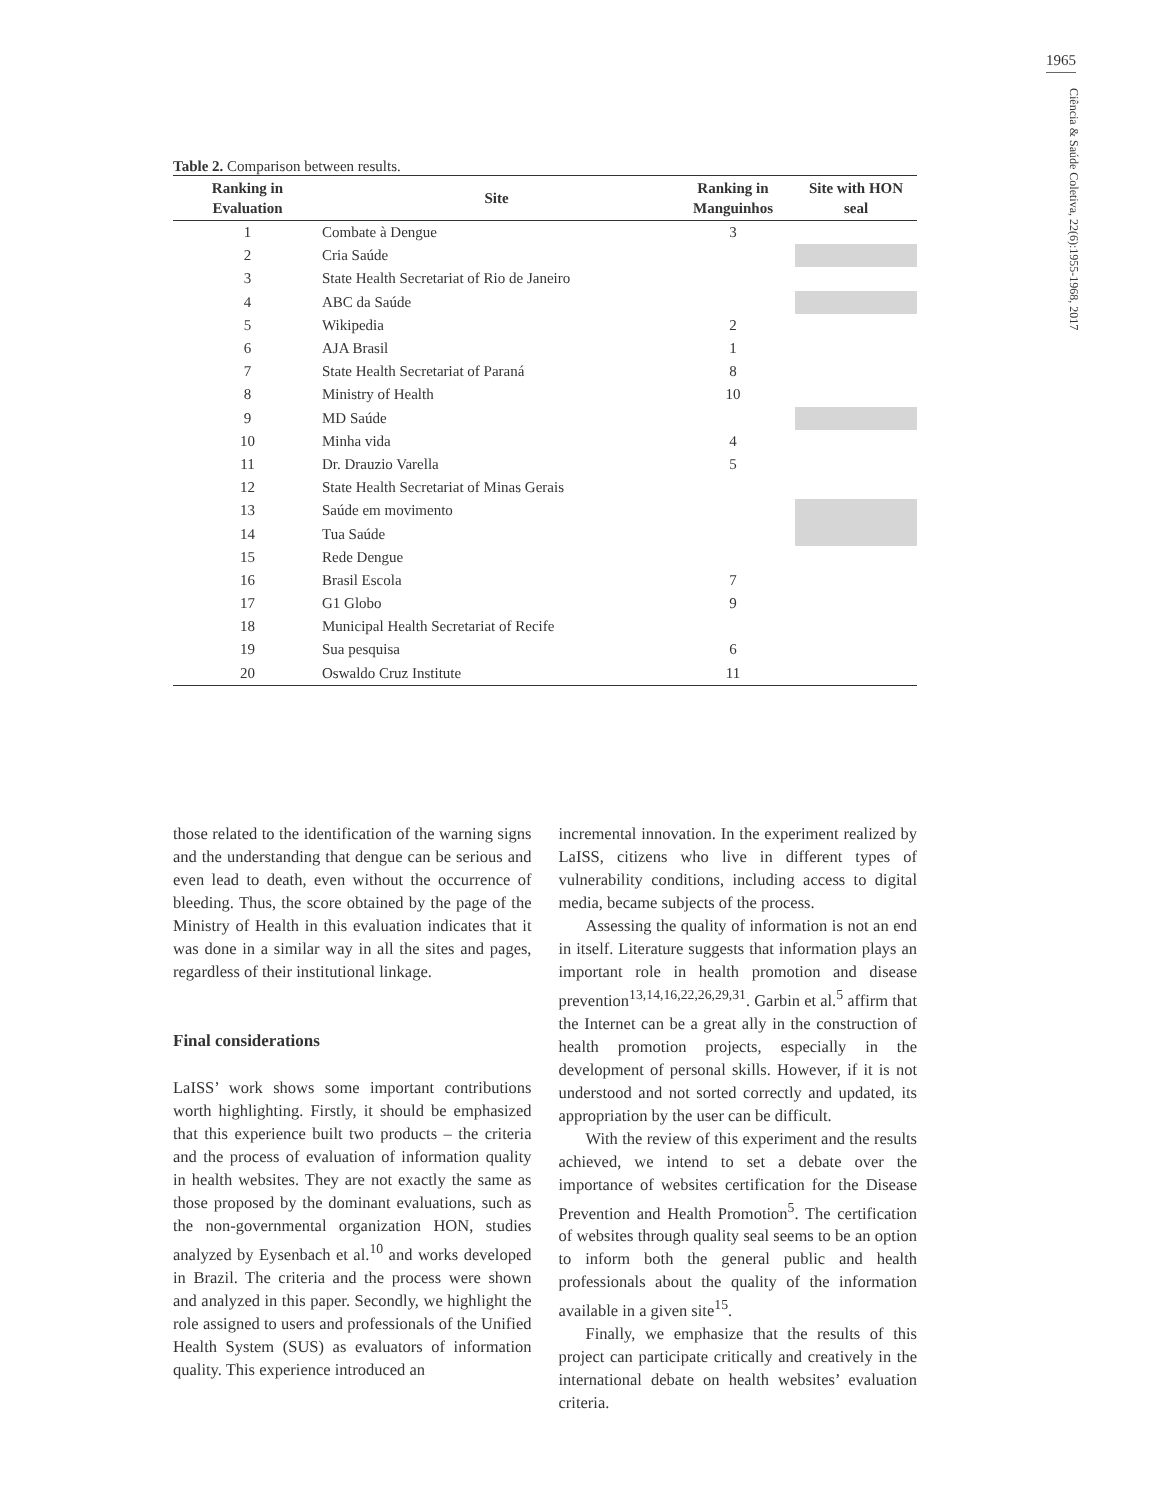1965
Ciência & Saúde Coletiva, 22(6):1955-1968, 2017
Table 2. Comparison between results.
| Ranking in Evaluation | Site | Ranking in Manguinhos | Site with HON seal |
| --- | --- | --- | --- |
| 1 | Combate à Dengue | 3 | |
| 2 | Cria Saúde | | |
| 3 | State Health Secretariat of Rio de Janeiro | | |
| 4 | ABC da Saúde | | |
| 5 | Wikipedia | 2 | |
| 6 | AJA Brasil | 1 | |
| 7 | State Health Secretariat of Paraná | 8 | |
| 8 | Ministry of Health | 10 | |
| 9 | MD Saúde | | |
| 10 | Minha vida | 4 | |
| 11 | Dr. Drauzio Varella | 5 | |
| 12 | State Health Secretariat of Minas Gerais | | |
| 13 | Saúde em movimento | | |
| 14 | Tua Saúde | | |
| 15 | Rede Dengue | | |
| 16 | Brasil Escola | 7 | |
| 17 | G1 Globo | 9 | |
| 18 | Municipal Health Secretariat of Recife | | |
| 19 | Sua pesquisa | 6 | |
| 20 | Oswaldo Cruz Institute | 11 | |
those related to the identification of the warning signs and the understanding that dengue can be serious and even lead to death, even without the occurrence of bleeding. Thus, the score obtained by the page of the Ministry of Health in this evaluation indicates that it was done in a similar way in all the sites and pages, regardless of their institutional linkage.
Final considerations
LaISS’ work shows some important contributions worth highlighting. Firstly, it should be emphasized that this experience built two products – the criteria and the process of evaluation of information quality in health websites. They are not exactly the same as those proposed by the dominant evaluations, such as the non-governmental organization HON, studies analyzed by Eysenbach et al.<sup>10</sup> and works developed in Brazil. The criteria and the process were shown and analyzed in this paper. Secondly, we highlight the role assigned to users and professionals of the Unified Health System (SUS) as evaluators of information quality. This experience introduced an
incremental innovation. In the experiment realized by LaISS, citizens who live in different types of vulnerability conditions, including access to digital media, became subjects of the process.
Assessing the quality of information is not an end in itself. Literature suggests that information plays an important role in health promotion and disease prevention<sup>13,14,16,22,26,29,31</sup>. Garbin et al.<sup>5</sup> affirm that the Internet can be a great ally in the construction of health promotion projects, especially in the development of personal skills. However, if it is not understood and not sorted correctly and updated, its appropriation by the user can be difficult.
With the review of this experiment and the results achieved, we intend to set a debate over the importance of websites certification for the Disease Prevention and Health Promotion<sup>5</sup>. The certification of websites through quality seal seems to be an option to inform both the general public and health professionals about the quality of the information available in a given site<sup>15</sup>.
Finally, we emphasize that the results of this project can participate critically and creatively in the international debate on health websites’ evaluation criteria.